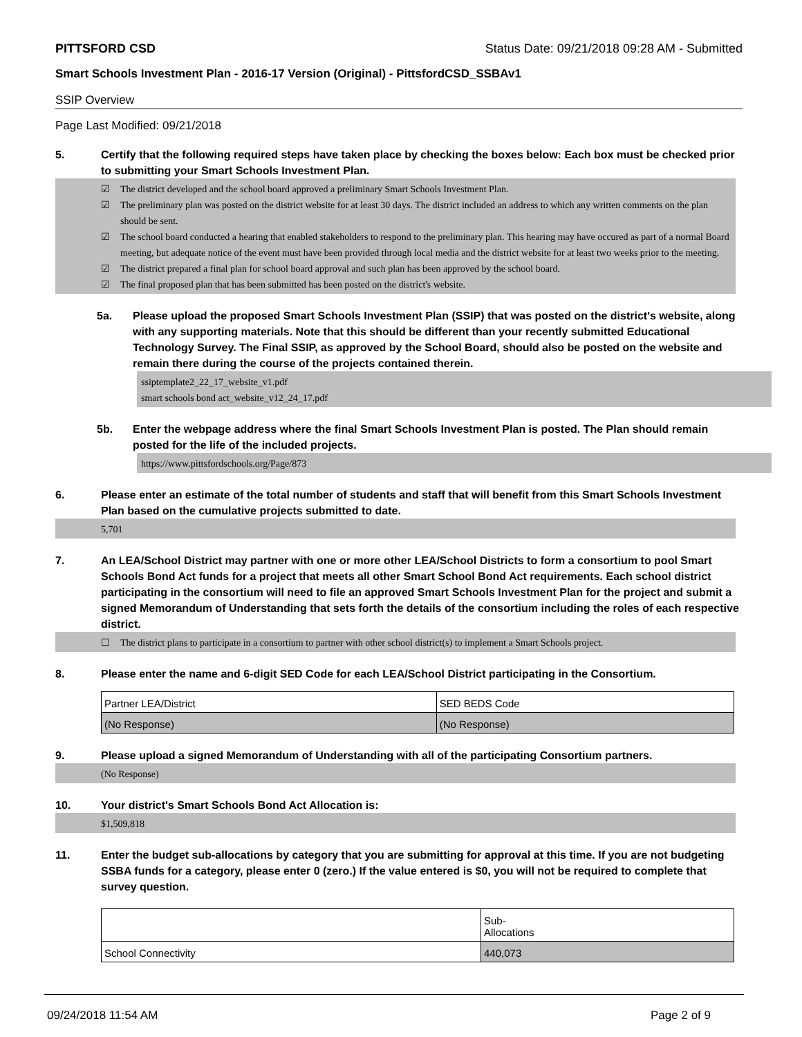PITTSFORD CSD Status Date: 09/21/2018 09:28 AM - Submitted
Smart Schools Investment Plan - 2016-17 Version (Original) - PittsfordCSD_SSBAv1
SSIP Overview
Page Last Modified: 09/21/2018
5. Certify that the following required steps have taken place by checking the boxes below: Each box must be checked prior to submitting your Smart Schools Investment Plan.
☑ The district developed and the school board approved a preliminary Smart Schools Investment Plan.
☑ The preliminary plan was posted on the district website for at least 30 days. The district included an address to which any written comments on the plan should be sent.
☑ The school board conducted a hearing that enabled stakeholders to respond to the preliminary plan. This hearing may have occured as part of a normal Board meeting, but adequate notice of the event must have been provided through local media and the district website for at least two weeks prior to the meeting.
☑ The district prepared a final plan for school board approval and such plan has been approved by the school board.
☑ The final proposed plan that has been submitted has been posted on the district's website.
5a. Please upload the proposed Smart Schools Investment Plan (SSIP) that was posted on the district's website, along with any supporting materials. Note that this should be different than your recently submitted Educational Technology Survey. The Final SSIP, as approved by the School Board, should also be posted on the website and remain there during the course of the projects contained therein.
ssiptemplate2_22_17_website_v1.pdf
smart schools bond act_website_v12_24_17.pdf
5b. Enter the webpage address where the final Smart Schools Investment Plan is posted. The Plan should remain posted for the life of the included projects.
https://www.pittsfordschools.org/Page/873
6. Please enter an estimate of the total number of students and staff that will benefit from this Smart Schools Investment Plan based on the cumulative projects submitted to date.
5,701
7. An LEA/School District may partner with one or more other LEA/School Districts to form a consortium to pool Smart Schools Bond Act funds for a project that meets all other Smart School Bond Act requirements. Each school district participating in the consortium will need to file an approved Smart Schools Investment Plan for the project and submit a signed Memorandum of Understanding that sets forth the details of the consortium including the roles of each respective district.
☐ The district plans to participate in a consortium to partner with other school district(s) to implement a Smart Schools project.
8. Please enter the name and 6-digit SED Code for each LEA/School District participating in the Consortium.
| Partner LEA/District | SED BEDS Code |
| (No Response) | (No Response) |
9. Please upload a signed Memorandum of Understanding with all of the participating Consortium partners.
(No Response)
10. Your district's Smart Schools Bond Act Allocation is:
$1,509,818
11. Enter the budget sub-allocations by category that you are submitting for approval at this time. If you are not budgeting SSBA funds for a category, please enter 0 (zero.) If the value entered is $0, you will not be required to complete that survey question.
| | Sub- Allocations |
| School Connectivity | 440,073 |
09/24/2018 11:54 AM Page 2 of 9